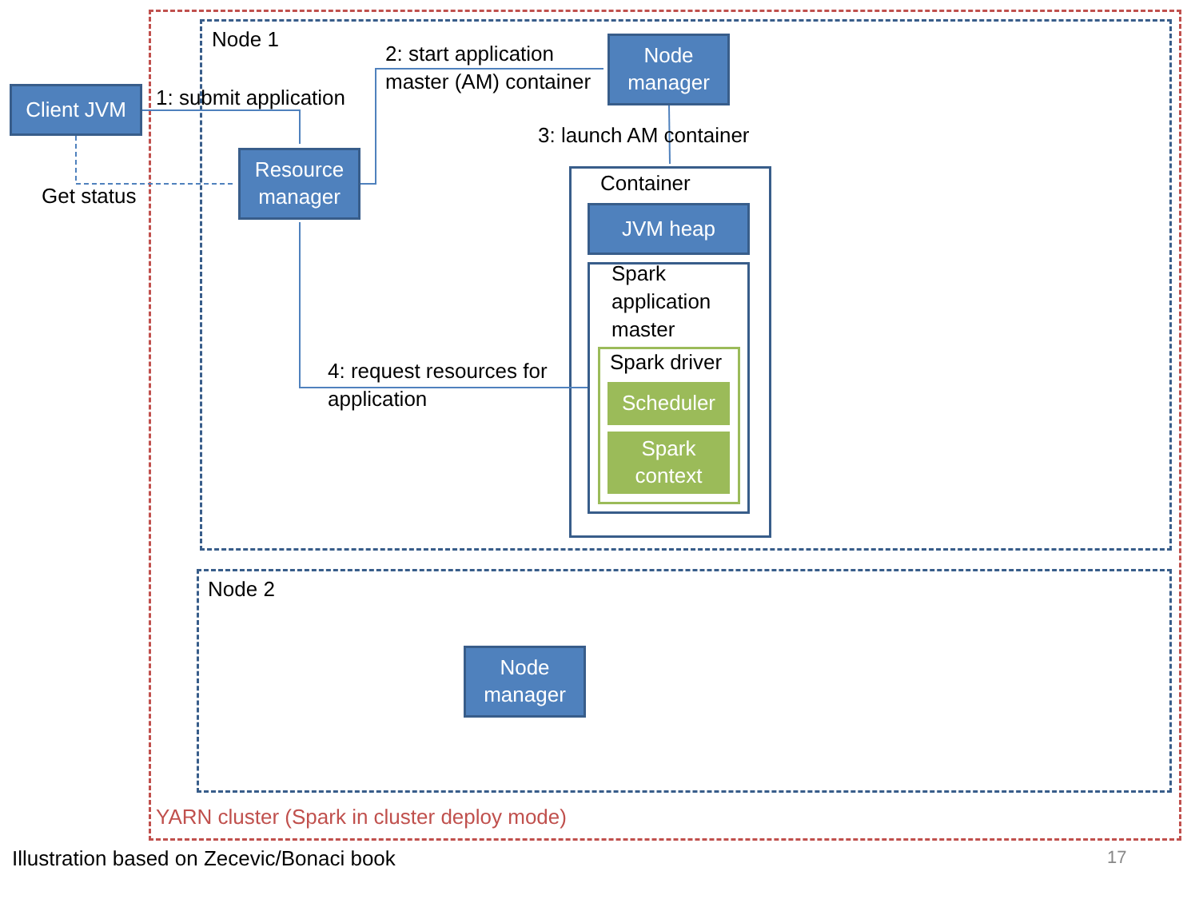Node 1
Node 2
Client JVM 1: submit application
Get status
Resource
manager
2: start application
master (AM) container
Node
manager
3: launch AM container
Container
JVM heap
Spark
application
master
Spark driver
Scheduler
Spark
context
4: request resources for
application
Node
manager
YARN cluster (Spark in cluster deploy mode)
Illustration based on Zecevic/Bonaci book
17